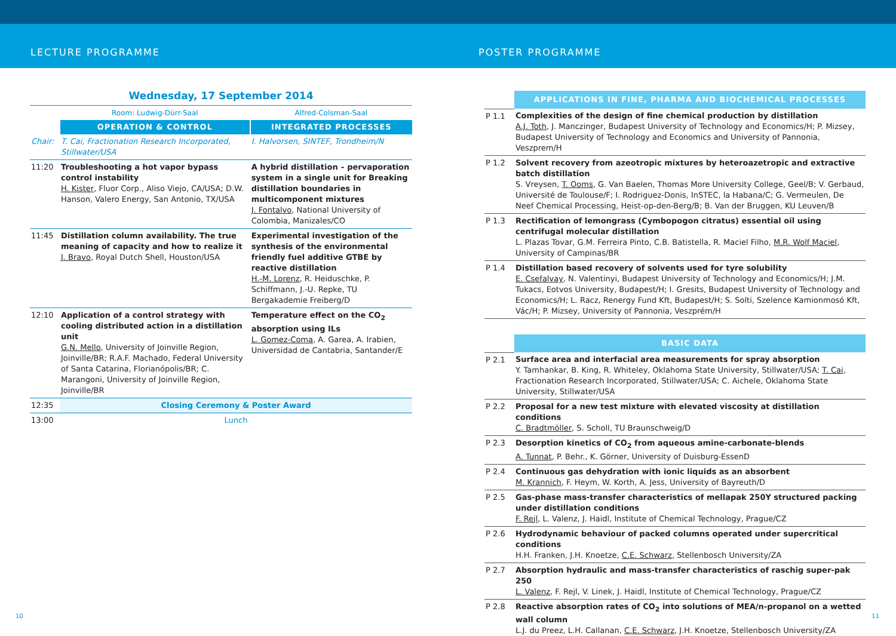LECTURE PROGRAMME POSTER PROGRAMME
Wednesday, 17 September 2014
| | Room: Ludwig-Dürr-Saal | Alfred-Colsman-Saal |
| | OPERATION & CONTROL | INTEGRATED PROCESSES |
| Chair: | T. Cai, Fractionation Research Incorporated, Stillwater/USA | I. Halvorsen, SINTEF, Trondheim/N |
| 11:20 | Troubleshooting a hot vapor bypass control instability H. Kister , Fluor Corp., Aliso Viejo, CA/USA; D.W. Hanson, Valero Energy, San Antonio, TX/USA | A hybrid distillation – pervaporation system in a single unit for Breaking distillation boundaries in multicomponent mixtures J. Fontalvo , National University of Colombia, Manizales/CO |
| 11:45 | Distillation column availability. The true meaning of capacity and how to realize it J. Bravo , Royal Dutch Shell, Houston/USA | Experimental investigation of the synthesis of the environmental friendly fuel additive GTBE by reactive distillation H.-M. Lorenz , R. Heiduschke, P. Schiffmann, J.-U. Repke, TU Bergakademie Freiberg/D |
| 12:10 | Application of a control strategy with cooling distributed action in a distillation unit G.N. Mello , University of Joinville Region, Joinville/BR; R.A.F. Machado, Federal University of Santa Catarina, Florianópolis/BR; C. Marangoni, University of Joinville Region, Joinville/BR | Temperature effect on the CO<sub>2</sub> absorption using ILs L. Gomez-Coma , A. Garea, A. Irabien, Universidad de Cantabria, Santander/E |
| 12:35 | Closing Ceremony & Poster Award | |
| 13:00 | Lunch | |
| | APPLICATIONS IN FINE, PHARMA AND BIOCHEMICAL PROCESSES |
| P 1.1 | Complexities of the design of fine chemical production by distillation A.J. Toth , J. Manczinger, Budapest University of Technology and Economics/H; P. Mizsey, Budapest University of Technology and Economics and University of Pannonia, Veszprem/H |
| P 1.2 | Solvent recovery from azeotropic mixtures by heteroazetropic and extractive batch distillation S. Vreysen, T. Ooms , G. Van Baelen, Thomas More University College, Geel/B; V. Gerbaud, Université de Toulouse/F; I. Rodriguez-Donis, InSTEC, la Habana/C; G. Vermeulen, De Neef Chemical Processing, Heist-op-den-Berg/B; B. Van der Bruggen, KU Leuven/B |
| P 1.3 | Rectification of lemongrass (Cymbopogon citratus) essential oil using centrifugal molecular distillation L. Plazas Tovar, G.M. Ferreira Pinto, C.B. Batistella, R. Maciel Filho, M.R. Wolf Maciel , University of Campinas/BR |
| P 1.4 | Distillation based recovery of solvents used for tyre solubility E. Csefalvay , N. Valentinyi, Budapest University of Technology and Economics/H; J.M. Tukacs, Eotvos University, Budapest/H; I. Gresits, Budapest University of Technology and Economics/H; L. Racz, Renergy Fund Kft, Budapest/H; S. Solti, Szelence Kamionmosó Kft, Vác/H; P. Mizsey, University of Pannonia, Veszprém/H |
| | BASIC DATA |
| P 2.1 | Surface area and interfacial area measurements for spray absorption Y. Tamhankar, B. King, R. Whiteley, Oklahoma State University, Stillwater/USA; T. Cai , Fractionation Research Incorporated, Stillwater/USA; C. Aichele, Oklahoma State University, Stillwater/USA |
| P 2.2 | Proposal for a new test mixture with elevated viscosity at distillation conditions C. Bradtmöller , S. Scholl, TU Braunschweig/D |
| P 2.3 | Desorption kinetics of CO<sub>2</sub> from aqueous amine-carbonate-blends A. Tunnat , P. Behr., K. Görner, University of Duisburg-EssenD |
| P 2.4 | Continuous gas dehydration with ionic liquids as an absorbent M. Krannich , F. Heym, W. Korth, A. Jess, University of Bayreuth/D |
| P 2.5 | Gas-phase mass-transfer characteristics of mellapak 250Y structured packing under distillation conditions F. Rejl , L. Valenz, J. Haidl, Institute of Chemical Technology, Prague/CZ |
| P 2.6 | Hydrodynamic behaviour of packed columns operated under supercritical conditions H.H. Franken, J.H. Knoetze, C.E. Schwarz , Stellenbosch University/ZA |
| P 2.7 | Absorption hydraulic and mass-transfer characteristics of raschig super-pak 250 L. Valenz , F. Rejl, V. Linek, J. Haidl, Institute of Chemical Technology, Prague/CZ |
| P 2.8 | Reactive absorption rates of CO<sub>2</sub> into solutions of MEA/n-propanol on a wetted wall column L.J. du Preez, L.H. Callanan, C.E. Schwarz , J.H. Knoetze, Stellenbosch University/ZA |
10 11